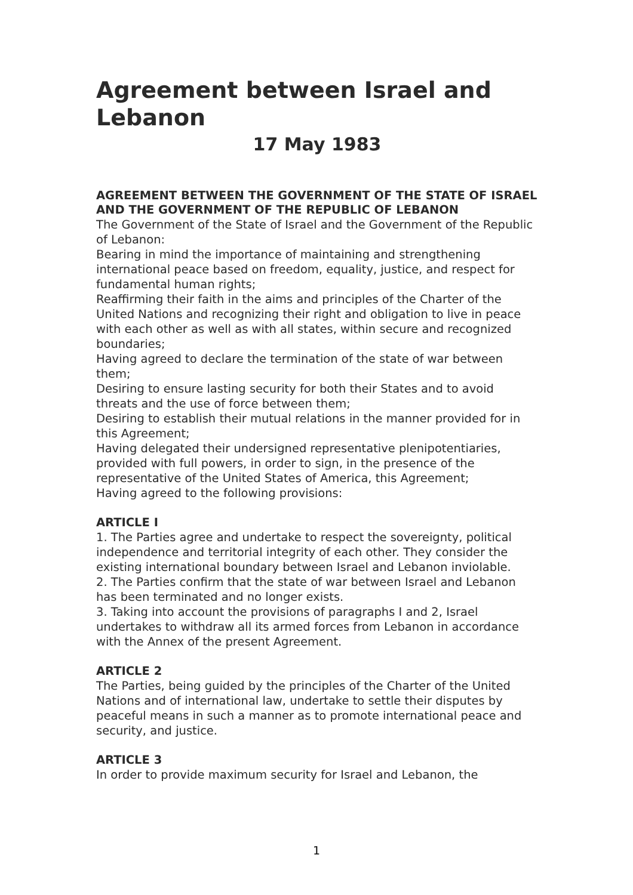Agreement between Israel and Lebanon
17 May 1983
AGREEMENT BETWEEN THE GOVERNMENT OF THE STATE OF ISRAEL AND THE GOVERNMENT OF THE REPUBLIC OF LEBANON
The Government of the State of Israel and the Government of the Republic of Lebanon:
Bearing in mind the importance of maintaining and strengthening international peace based on freedom, equality, justice, and respect for fundamental human rights;
Reaffirming their faith in the aims and principles of the Charter of the United Nations and recognizing their right and obligation to live in peace with each other as well as with all states, within secure and recognized boundaries;
Having agreed to declare the termination of the state of war between them;
Desiring to ensure lasting security for both their States and to avoid threats and the use of force between them;
Desiring to establish their mutual relations in the manner provided for in this Agreement;
Having delegated their undersigned representative plenipotentiaries, provided with full powers, in order to sign, in the presence of the representative of the United States of America, this Agreement;
Having agreed to the following provisions:
ARTICLE I
1. The Parties agree and undertake to respect the sovereignty, political independence and territorial integrity of each other. They consider the existing international boundary between Israel and Lebanon inviolable.
2. The Parties confirm that the state of war between Israel and Lebanon has been terminated and no longer exists.
3. Taking into account the provisions of paragraphs I and 2, Israel undertakes to withdraw all its armed forces from Lebanon in accordance with the Annex of the present Agreement.
ARTICLE 2
The Parties, being guided by the principles of the Charter of the United Nations and of international law, undertake to settle their disputes by peaceful means in such a manner as to promote international peace and security, and justice.
ARTICLE 3
In order to provide maximum security for Israel and Lebanon, the
1